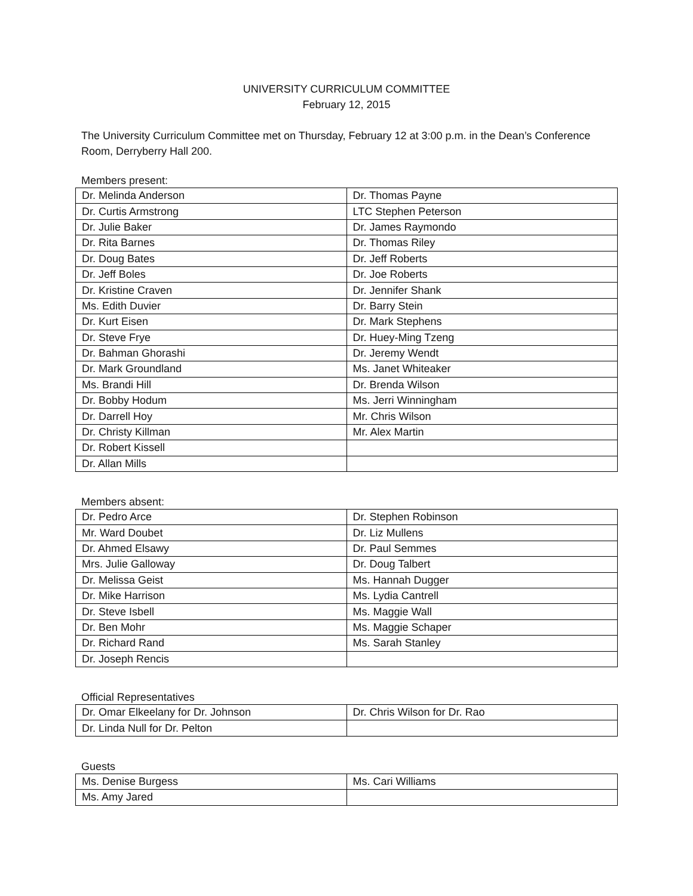UNIVERSITY CURRICULUM COMMITTEE
February 12, 2015
The University Curriculum Committee met on Thursday, February 12 at 3:00 p.m. in the Dean’s Conference Room, Derryberry Hall 200.
Members present:
| Dr. Melinda Anderson | Dr. Thomas Payne |
| Dr. Curtis Armstrong | LTC Stephen Peterson |
| Dr. Julie Baker | Dr. James Raymondo |
| Dr. Rita Barnes | Dr. Thomas Riley |
| Dr. Doug Bates | Dr. Jeff Roberts |
| Dr. Jeff Boles | Dr. Joe Roberts |
| Dr. Kristine Craven | Dr. Jennifer Shank |
| Ms. Edith Duvier | Dr. Barry Stein |
| Dr. Kurt Eisen | Dr. Mark Stephens |
| Dr. Steve Frye | Dr. Huey-Ming Tzeng |
| Dr. Bahman Ghorashi | Dr. Jeremy Wendt |
| Dr. Mark Groundland | Ms. Janet Whiteaker |
| Ms. Brandi Hill | Dr. Brenda Wilson |
| Dr. Bobby Hodum | Ms. Jerri Winningham |
| Dr. Darrell Hoy | Mr. Chris Wilson |
| Dr. Christy Killman | Mr. Alex Martin |
| Dr. Robert Kissell | |
| Dr. Allan Mills | |
Members absent:
| Dr. Pedro Arce | Dr. Stephen Robinson |
| Mr. Ward Doubet | Dr. Liz Mullens |
| Dr. Ahmed Elsawy | Dr. Paul Semmes |
| Mrs. Julie Galloway | Dr. Doug Talbert |
| Dr. Melissa Geist | Ms. Hannah Dugger |
| Dr. Mike Harrison | Ms. Lydia Cantrell |
| Dr. Steve Isbell | Ms. Maggie Wall |
| Dr. Ben Mohr | Ms. Maggie Schaper |
| Dr. Richard Rand | Ms. Sarah Stanley |
| Dr. Joseph Rencis | |
Official Representatives
| Dr. Omar Elkeelany for Dr. Johnson | Dr. Chris Wilson for Dr. Rao |
| Dr. Linda Null for Dr. Pelton | |
Guests
| Ms. Denise Burgess | Ms. Cari Williams |
| Ms. Amy Jared | |